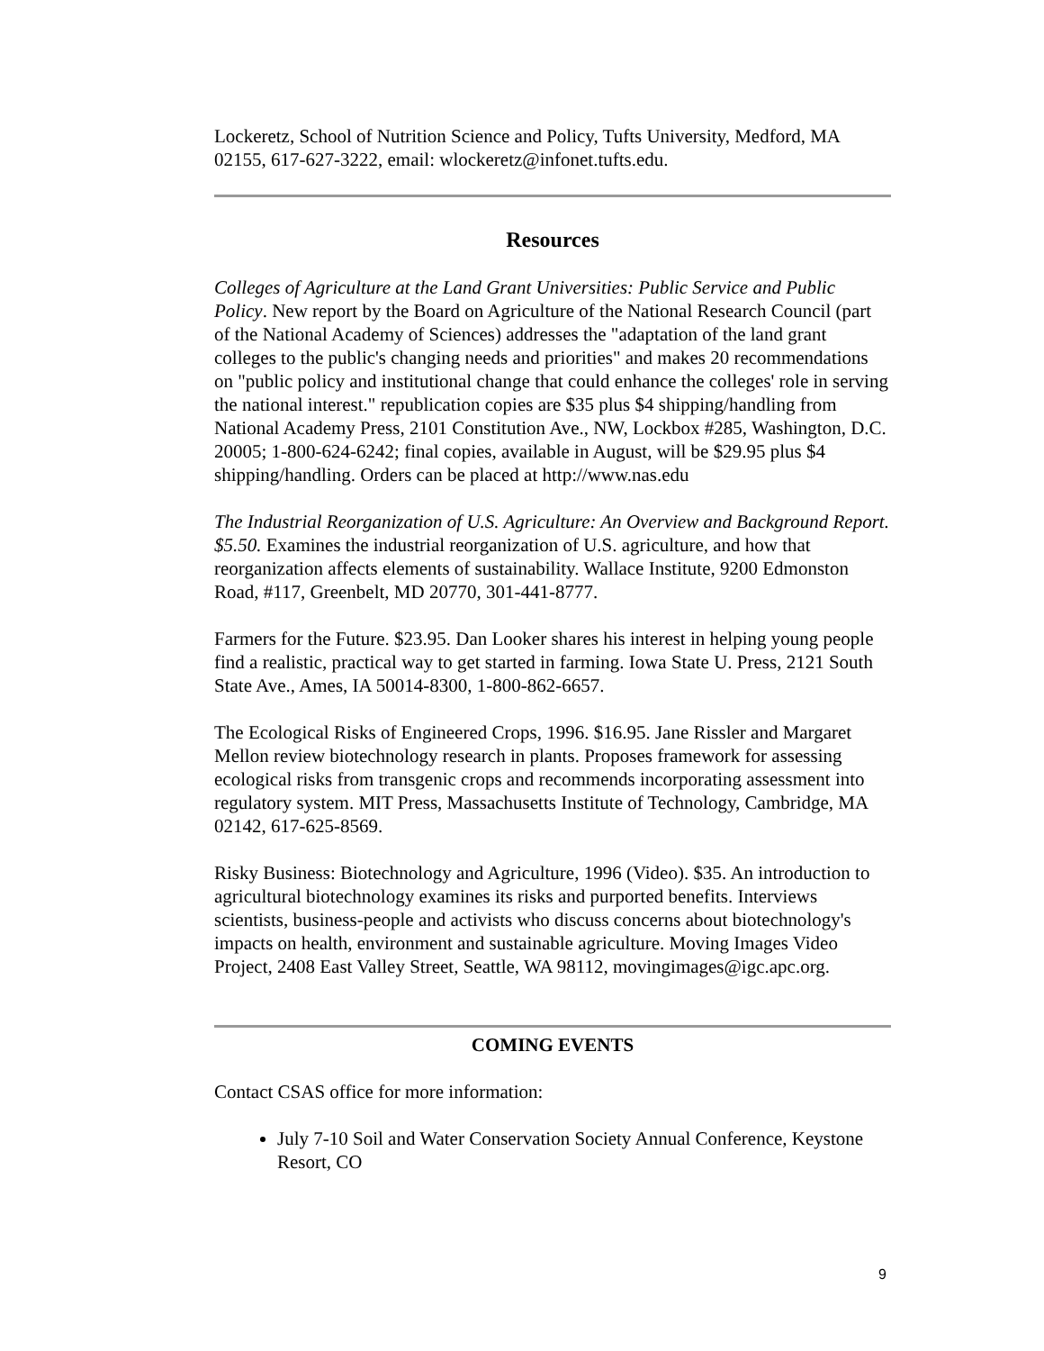Lockeretz, School of Nutrition Science and Policy, Tufts University, Medford, MA 02155, 617-627-3222, email: wlockeretz@infonet.tufts.edu.
Resources
Colleges of Agriculture at the Land Grant Universities: Public Service and Public Policy. New report by the Board on Agriculture of the National Research Council (part of the National Academy of Sciences) addresses the "adaptation of the land grant colleges to the public's changing needs and priorities" and makes 20 recommendations on "public policy and institutional change that could enhance the colleges' role in serving the national interest." republication copies are $35 plus $4 shipping/handling from National Academy Press, 2101 Constitution Ave., NW, Lockbox #285, Washington, D.C. 20005; 1-800-624-6242; final copies, available in August, will be $29.95 plus $4 shipping/handling. Orders can be placed at http://www.nas.edu
The Industrial Reorganization of U.S. Agriculture: An Overview and Background Report. $5.50. Examines the industrial reorganization of U.S. agriculture, and how that reorganization affects elements of sustainability. Wallace Institute, 9200 Edmonston Road, #117, Greenbelt, MD 20770, 301-441-8777.
Farmers for the Future. $23.95. Dan Looker shares his interest in helping young people find a realistic, practical way to get started in farming. Iowa State U. Press, 2121 South State Ave., Ames, IA 50014-8300, 1-800-862-6657.
The Ecological Risks of Engineered Crops, 1996. $16.95. Jane Rissler and Margaret Mellon review biotechnology research in plants. Proposes framework for assessing ecological risks from transgenic crops and recommends incorporating assessment into regulatory system. MIT Press, Massachusetts Institute of Technology, Cambridge, MA 02142, 617-625-8569.
Risky Business: Biotechnology and Agriculture, 1996 (Video). $35. An introduction to agricultural biotechnology examines its risks and purported benefits. Interviews scientists, business-people and activists who discuss concerns about biotechnology's impacts on health, environment and sustainable agriculture. Moving Images Video Project, 2408 East Valley Street, Seattle, WA 98112, movingimages@igc.apc.org.
COMING EVENTS
Contact CSAS office for more information:
July 7-10 Soil and Water Conservation Society Annual Conference, Keystone Resort, CO
9